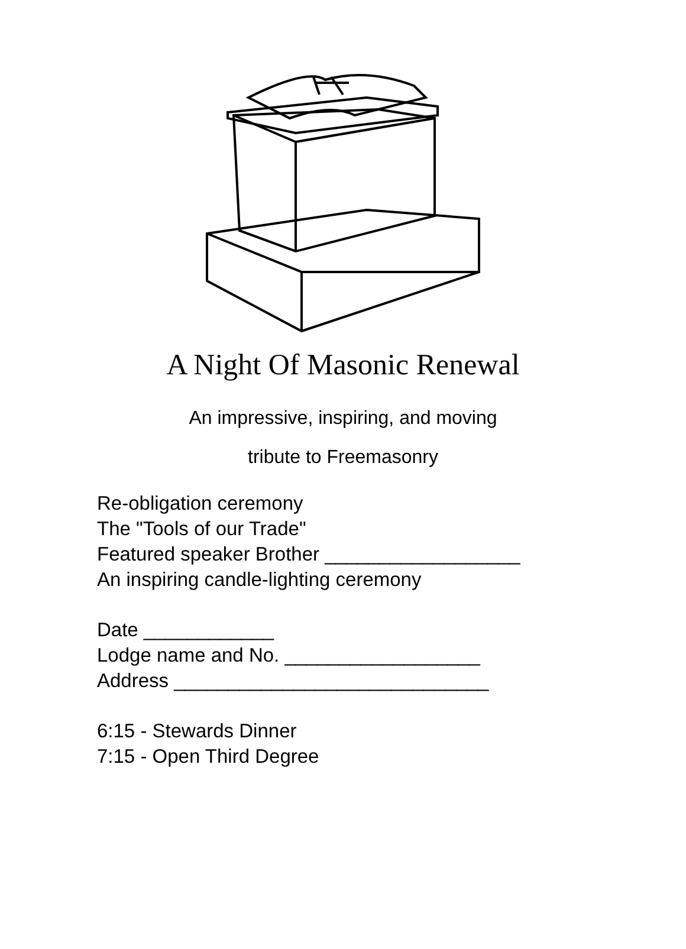A Night Of Masonic Renewal
An impressive, inspiring, and moving
tribute to Freemasonry
Re-obligation ceremony
The "Tools of our Trade"
Featured speaker Brother __________________
An inspiring candle-lighting ceremony
Date ____________
Lodge name and No. __________________
Address _____________________________
6:15 - Stewards Dinner
7:15 - Open Third Degree